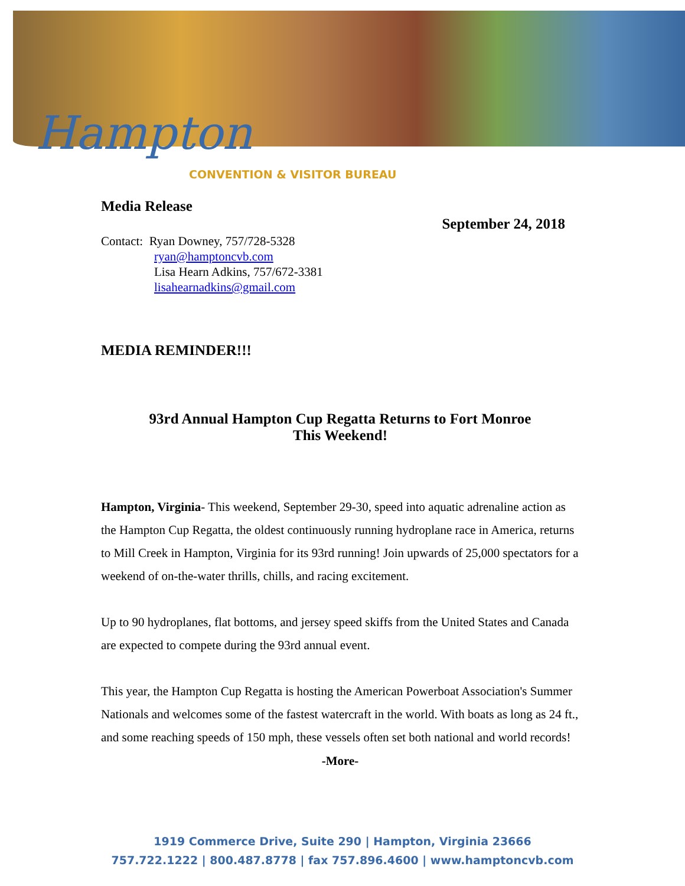Hampton
CONVENTION & VISITOR BUREAU
Media Release
Contact: Ryan Downey, 757/728-5328
ryan@hamptoncvb.com
Lisa Hearn Adkins, 757/672-3381
lisahearnadkins@gmail.com
September 24, 2018
MEDIA REMINDER!!!
93rd Annual Hampton Cup Regatta Returns to Fort Monroe
This Weekend!
Hampton, Virginia- This weekend, September 29-30, speed into aquatic adrenaline action as the Hampton Cup Regatta, the oldest continuously running hydroplane race in America, returns to Mill Creek in Hampton, Virginia for its 93rd running! Join upwards of 25,000 spectators for a weekend of on-the-water thrills, chills, and racing excitement.
Up to 90 hydroplanes, flat bottoms, and jersey speed skiffs from the United States and Canada are expected to compete during the 93rd annual event.
This year, the Hampton Cup Regatta is hosting the American Powerboat Association's Summer Nationals and welcomes some of the fastest watercraft in the world. With boats as long as 24 ft., and some reaching speeds of 150 mph, these vessels often set both national and world records!
-More-
1919 Commerce Drive, Suite 290 | Hampton, Virginia 23666
757.722.1222 | 800.487.8778 | fax 757.896.4600 | www.hamptoncvb.com